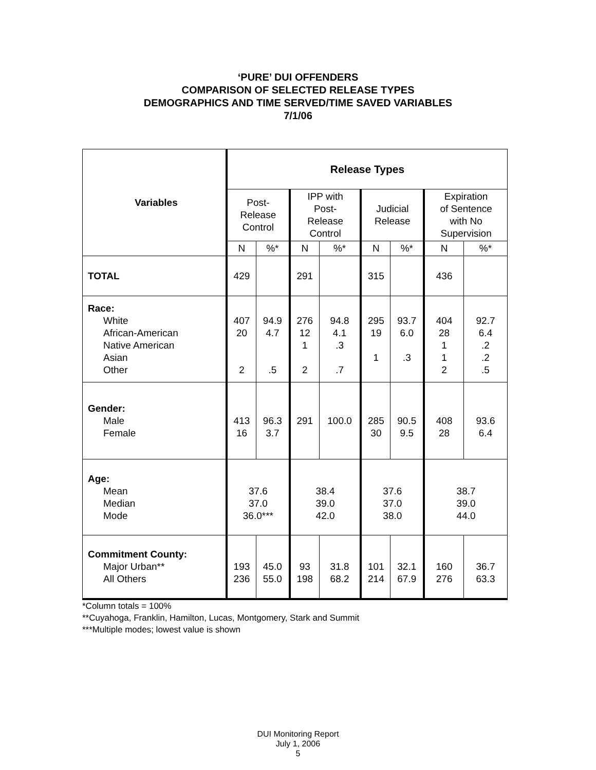‘PURE’ DUI OFFENDERS
COMPARISON OF SELECTED RELEASE TYPES
DEMOGRAPHICS AND TIME SERVED/TIME SAVED VARIABLES
7/1/06
| Variables | Release Types | | | | | | | |
| --- | --- | --- | --- | --- | --- | --- | --- | --- |
| | Post- Release Control | | IPP with Post- Release Control | | Judicial Release | | Expiration of Sentence with No Supervision | |
| | N | %* | N | %* | N | %* | N | %* |
| TOTAL | 429 | | 291 | | 315 | | 436 | |
| Race: White African-American Native American Asian Other | 407 20 2 | 94.9 4.7 .5 | 276 12 1 2 | 94.8 4.1 .3 .7 | 295 19 1 | 93.7 6.0 .3 | 404 28 1 1 2 | 92.7 6.4 .2 .2 .5 |
| Gender: Male Female | 413 16 | 96.3 3.7 | 291 | 100.0 | 285 30 | 90.5 9.5 | 408 28 | 93.6 6.4 |
| Age: Mean Median Mode | 37.6 37.0 36.0*** | | 38.4 39.0 42.0 | | 37.6 37.0 38.0 | | 38.7 39.0 44.0 | |
| Commitment County: Major Urban** All Others | 193 236 | 45.0 55.0 | 93 198 | 31.8 68.2 | 101 214 | 32.1 67.9 | 160 276 | 36.7 63.3 |
*Column totals = 100%
**Cuyahoga, Franklin, Hamilton, Lucas, Montgomery, Stark and Summit
***Multiple modes; lowest value is shown
DUI Monitoring Report
July 1, 2006
5